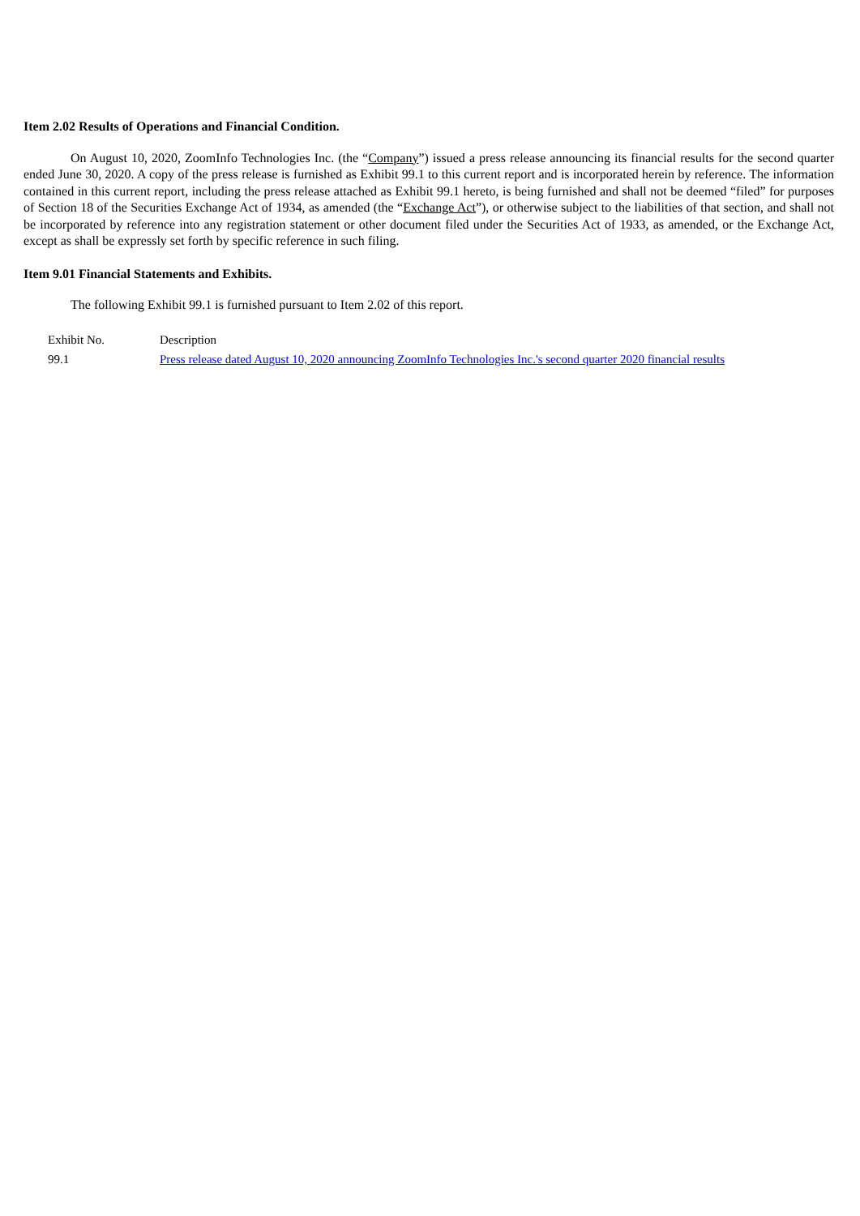Item 2.02 Results of Operations and Financial Condition.
On August 10, 2020, ZoomInfo Technologies Inc. (the “Company”) issued a press release announcing its financial results for the second quarter ended June 30, 2020. A copy of the press release is furnished as Exhibit 99.1 to this current report and is incorporated herein by reference. The information contained in this current report, including the press release attached as Exhibit 99.1 hereto, is being furnished and shall not be deemed “filed” for purposes of Section 18 of the Securities Exchange Act of 1934, as amended (the “Exchange Act”), or otherwise subject to the liabilities of that section, and shall not be incorporated by reference into any registration statement or other document filed under the Securities Act of 1933, as amended, or the Exchange Act, except as shall be expressly set forth by specific reference in such filing.
Item 9.01 Financial Statements and Exhibits.
The following Exhibit 99.1 is furnished pursuant to Item 2.02 of this report.
| Exhibit No. | Description |
| 99.1 | Press release dated August 10, 2020 announcing ZoomInfo Technologies Inc.'s second quarter 2020 financial results |